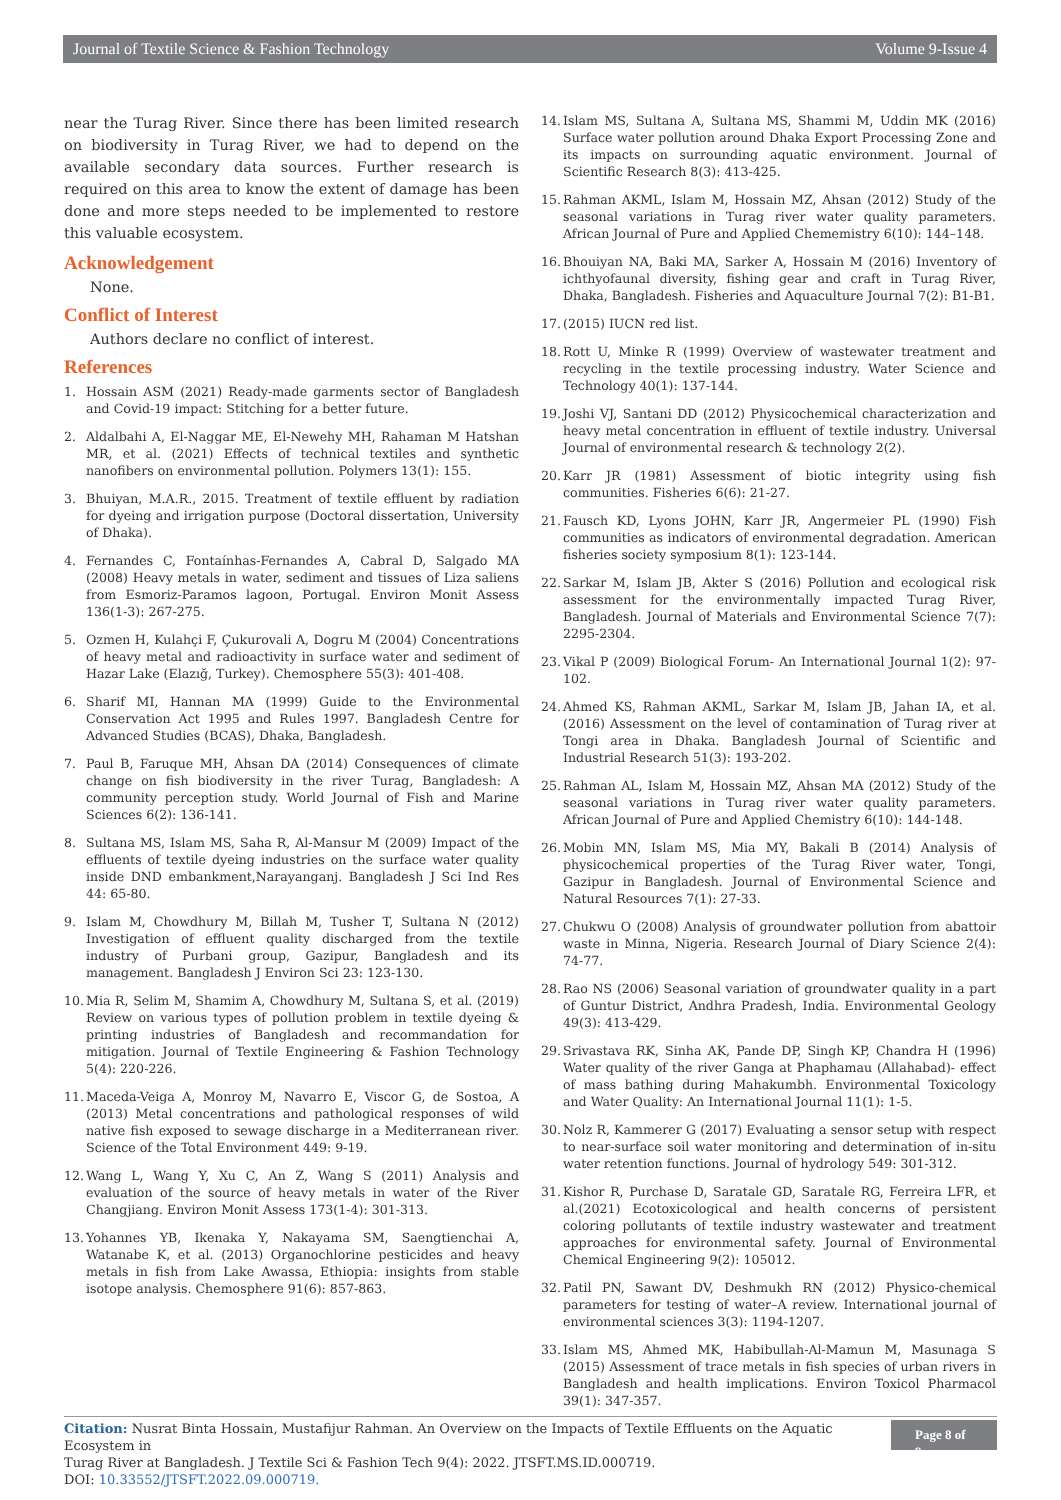Journal of Textile Science & Fashion Technology Volume 9-Issue 4
near the Turag River. Since there has been limited research on biodiversity in Turag River, we had to depend on the available secondary data sources. Further research is required on this area to know the extent of damage has been done and more steps needed to be implemented to restore this valuable ecosystem.
Acknowledgement
None.
Conflict of Interest
Authors declare no conflict of interest.
References
1. Hossain ASM (2021) Ready-made garments sector of Bangladesh and Covid-19 impact: Stitching for a better future.
2. Aldalbahi A, El-Naggar ME, El-Newehy MH, Rahaman M Hatshan MR, et al. (2021) Effects of technical textiles and synthetic nanofibers on environmental pollution. Polymers 13(1): 155.
3. Bhuiyan, M.A.R., 2015. Treatment of textile effluent by radiation for dyeing and irrigation purpose (Doctoral dissertation, University of Dhaka).
4. Fernandes C, Fontaínhas-Fernandes A, Cabral D, Salgado MA (2008) Heavy metals in water, sediment and tissues of Liza saliens from Esmoriz-Paramos lagoon, Portugal. Environ Monit Assess 136(1-3): 267-275.
5. Ozmen H, Kulahçi F, Çukurovali A, Dogru M (2004) Concentrations of heavy metal and radioactivity in surface water and sediment of Hazar Lake (Elazığ, Turkey). Chemosphere 55(3): 401-408.
6. Sharif MI, Hannan MA (1999) Guide to the Environmental Conservation Act 1995 and Rules 1997. Bangladesh Centre for Advanced Studies (BCAS), Dhaka, Bangladesh.
7. Paul B, Faruque MH, Ahsan DA (2014) Consequences of climate change on fish biodiversity in the river Turag, Bangladesh: A community perception study. World Journal of Fish and Marine Sciences 6(2): 136-141.
8. Sultana MS, Islam MS, Saha R, Al-Mansur M (2009) Impact of the effluents of textile dyeing industries on the surface water quality inside DND embankment,Narayanganj. Bangladesh J Sci Ind Res 44: 65-80.
9. Islam M, Chowdhury M, Billah M, Tusher T, Sultana N (2012) Investigation of effluent quality discharged from the textile industry of Purbani group, Gazipur, Bangladesh and its management. Bangladesh J Environ Sci 23: 123-130.
10. Mia R, Selim M, Shamim A, Chowdhury M, Sultana S, et al. (2019) Review on various types of pollution problem in textile dyeing & printing industries of Bangladesh and recommandation for mitigation. Journal of Textile Engineering & Fashion Technology 5(4): 220-226.
11. Maceda-Veiga A, Monroy M, Navarro E, Viscor G, de Sostoa, A (2013) Metal concentrations and pathological responses of wild native fish exposed to sewage discharge in a Mediterranean river. Science of the Total Environment 449: 9-19.
12. Wang L, Wang Y, Xu C, An Z, Wang S (2011) Analysis and evaluation of the source of heavy metals in water of the River Changjiang. Environ Monit Assess 173(1-4): 301-313.
13. Yohannes YB, Ikenaka Y, Nakayama SM, Saengtienchai A, Watanabe K, et al. (2013) Organochlorine pesticides and heavy metals in fish from Lake Awassa, Ethiopia: insights from stable isotope analysis. Chemosphere 91(6): 857-863.
14. Islam MS, Sultana A, Sultana MS, Shammi M, Uddin MK (2016) Surface water pollution around Dhaka Export Processing Zone and its impacts on surrounding aquatic environment. Journal of Scientific Research 8(3): 413-425.
15. Rahman AKML, Islam M, Hossain MZ, Ahsan (2012) Study of the seasonal variations in Turag river water quality parameters. African Journal of Pure and Applied Chememistry 6(10): 144–148.
16. Bhouiyan NA, Baki MA, Sarker A, Hossain M (2016) Inventory of ichthyofaunal diversity, fishing gear and craft in Turag River, Dhaka, Bangladesh. Fisheries and Aquaculture Journal 7(2): B1-B1.
17. (2015) IUCN red list.
18. Rott U, Minke R (1999) Overview of wastewater treatment and recycling in the textile processing industry. Water Science and Technology 40(1): 137-144.
19. Joshi VJ, Santani DD (2012) Physicochemical characterization and heavy metal concentration in effluent of textile industry. Universal Journal of environmental research & technology 2(2).
20. Karr JR (1981) Assessment of biotic integrity using fish communities. Fisheries 6(6): 21-27.
21. Fausch KD, Lyons JOHN, Karr JR, Angermeier PL (1990) Fish communities as indicators of environmental degradation. American fisheries society symposium 8(1): 123-144.
22. Sarkar M, Islam JB, Akter S (2016) Pollution and ecological risk assessment for the environmentally impacted Turag River, Bangladesh. Journal of Materials and Environmental Science 7(7): 2295-2304.
23. Vikal P (2009) Biological Forum- An International Journal 1(2): 97-102.
24. Ahmed KS, Rahman AKML, Sarkar M, Islam JB, Jahan IA, et al. (2016) Assessment on the level of contamination of Turag river at Tongi area in Dhaka. Bangladesh Journal of Scientific and Industrial Research 51(3): 193-202.
25. Rahman AL, Islam M, Hossain MZ, Ahsan MA (2012) Study of the seasonal variations in Turag river water quality parameters. African Journal of Pure and Applied Chemistry 6(10): 144-148.
26. Mobin MN, Islam MS, Mia MY, Bakali B (2014) Analysis of physicochemical properties of the Turag River water, Tongi, Gazipur in Bangladesh. Journal of Environmental Science and Natural Resources 7(1): 27-33.
27. Chukwu O (2008) Analysis of groundwater pollution from abattoir waste in Minna, Nigeria. Research Journal of Diary Science 2(4): 74-77.
28. Rao NS (2006) Seasonal variation of groundwater quality in a part of Guntur District, Andhra Pradesh, India. Environmental Geology 49(3): 413-429.
29. Srivastava RK, Sinha AK, Pande DP, Singh KP, Chandra H (1996) Water quality of the river Ganga at Phaphamau (Allahabad)- effect of mass bathing during Mahakumbh. Environmental Toxicology and Water Quality: An International Journal 11(1): 1-5.
30. Nolz R, Kammerer G (2017) Evaluating a sensor setup with respect to near-surface soil water monitoring and determination of in-situ water retention functions. Journal of hydrology 549: 301-312.
31. Kishor R, Purchase D, Saratale GD, Saratale RG, Ferreira LFR, et al.(2021) Ecotoxicological and health concerns of persistent coloring pollutants of textile industry wastewater and treatment approaches for environmental safety. Journal of Environmental Chemical Engineering 9(2): 105012.
32. Patil PN, Sawant DV, Deshmukh RN (2012) Physico-chemical parameters for testing of water–A review. International journal of environmental sciences 3(3): 1194-1207.
33. Islam MS, Ahmed MK, Habibullah-Al-Mamun M, Masunaga S (2015) Assessment of trace metals in fish species of urban rivers in Bangladesh and health implications. Environ Toxicol Pharmacol 39(1): 347-357.
Citation: Nusrat Binta Hossain, Mustafijur Rahman. An Overview on the Impacts of Textile Effluents on the Aquatic Ecosystem in
Turag River at Bangladesh. J Textile Sci & Fashion Tech 9(4): 2022. JTSFT.MS.ID.000719.
DOI: 10.33552/JTSFT.2022.09.000719.
Page 8 of 9